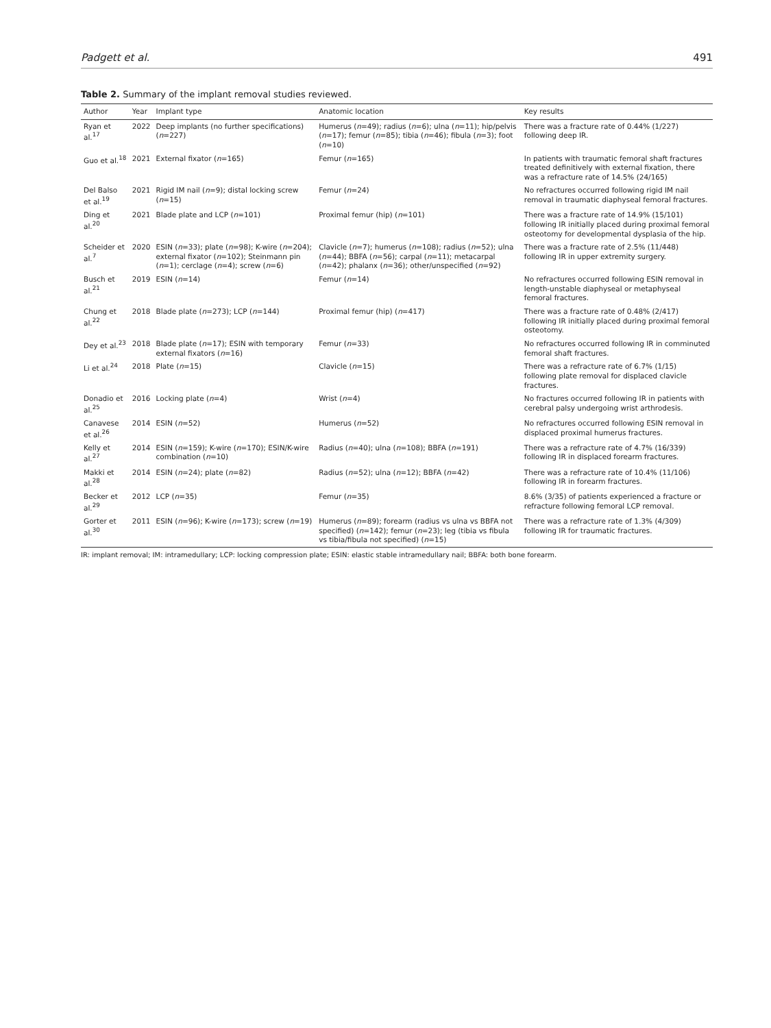Padgett et al. 491
Table 2. Summary of the implant removal studies reviewed.
| Author | Year | Implant type | Anatomic location | Key results |
| --- | --- | --- | --- | --- |
| Ryan et al.<sup>17</sup> | 2022 | Deep implants (no further specifications) ( n =227) | Humerus ( n =49); radius ( n =6); ulna ( n =11); hip/pelvis ( n =17); femur ( n =85); tibia ( n =46); fibula ( n =3); foot ( n =10) | There was a fracture rate of 0.44% (1/227) following deep IR. |
| Guo et al.<sup>18</sup> | 2021 | External fixator ( n =165) | Femur ( n =165) | In patients with traumatic femoral shaft fractures treated definitively with external fixation, there was a refracture rate of 14.5% (24/165) |
| Del Balso et al.<sup>19</sup> | 2021 | Rigid IM nail ( n =9); distal locking screw ( n =15) | Femur ( n =24) | No refractures occurred following rigid IM nail removal in traumatic diaphyseal femoral fractures. |
| Ding et al.<sup>20</sup> | 2021 | Blade plate and LCP ( n =101) | Proximal femur (hip) ( n =101) | There was a fracture rate of 14.9% (15/101) following IR initially placed during proximal femoral osteotomy for developmental dysplasia of the hip. |
| Scheider et al.<sup>7</sup> | 2020 | ESIN ( n =33); plate ( n =98); K-wire ( n =204); external fixator ( n =102); Steinmann pin ( n =1); cerclage ( n =4); screw ( n =6) | Clavicle ( n =7); humerus ( n =108); radius ( n =52); ulna ( n =44); BBFA ( n =56); carpal ( n =11); metacarpal ( n =42); phalanx ( n =36); other/unspecified ( n =92) | There was a fracture rate of 2.5% (11/448) following IR in upper extremity surgery. |
| Busch et al.<sup>21</sup> | 2019 | ESIN ( n =14) | Femur ( n =14) | No refractures occurred following ESIN removal in length-unstable diaphyseal or metaphyseal femoral fractures. |
| Chung et al.<sup>22</sup> | 2018 | Blade plate ( n =273); LCP ( n =144) | Proximal femur (hip) ( n =417) | There was a fracture rate of 0.48% (2/417) following IR initially placed during proximal femoral osteotomy. |
| Dey et al.<sup>23</sup> | 2018 | Blade plate ( n =17); ESIN with temporary external fixators ( n =16) | Femur ( n =33) | No refractures occurred following IR in comminuted femoral shaft fractures. |
| Li et al.<sup>24</sup> | 2018 | Plate ( n =15) | Clavicle ( n =15) | There was a refracture rate of 6.7% (1/15) following plate removal for displaced clavicle fractures. |
| Donadio et al.<sup>25</sup> | 2016 | Locking plate ( n =4) | Wrist ( n =4) | No fractures occurred following IR in patients with cerebral palsy undergoing wrist arthrodesis. |
| Canavese et al.<sup>26</sup> | 2014 | ESIN ( n =52) | Humerus ( n =52) | No refractures occurred following ESIN removal in displaced proximal humerus fractures. |
| Kelly et al.<sup>27</sup> | 2014 | ESIN ( n =159); K-wire ( n =170); ESIN/K-wire combination ( n =10) | Radius ( n =40); ulna ( n =108); BBFA ( n =191) | There was a refracture rate of 4.7% (16/339) following IR in displaced forearm fractures. |
| Makki et al.<sup>28</sup> | 2014 | ESIN ( n =24); plate ( n =82) | Radius ( n =52); ulna ( n =12); BBFA ( n =42) | There was a refracture rate of 10.4% (11/106) following IR in forearm fractures. |
| Becker et al.<sup>29</sup> | 2012 | LCP ( n =35) | Femur ( n =35) | 8.6% (3/35) of patients experienced a fracture or refracture following femoral LCP removal. |
| Gorter et al.<sup>30</sup> | 2011 | ESIN ( n =96); K-wire ( n =173); screw ( n =19) | Humerus ( n =89); forearm (radius vs ulna vs BBFA not specified) ( n =142); femur ( n =23); leg (tibia vs fibula vs tibia/fibula not specified) ( n =15) | There was a refracture rate of 1.3% (4/309) following IR for traumatic fractures. |
IR: implant removal; IM: intramedullary; LCP: locking compression plate; ESIN: elastic stable intramedullary nail; BBFA: both bone forearm.